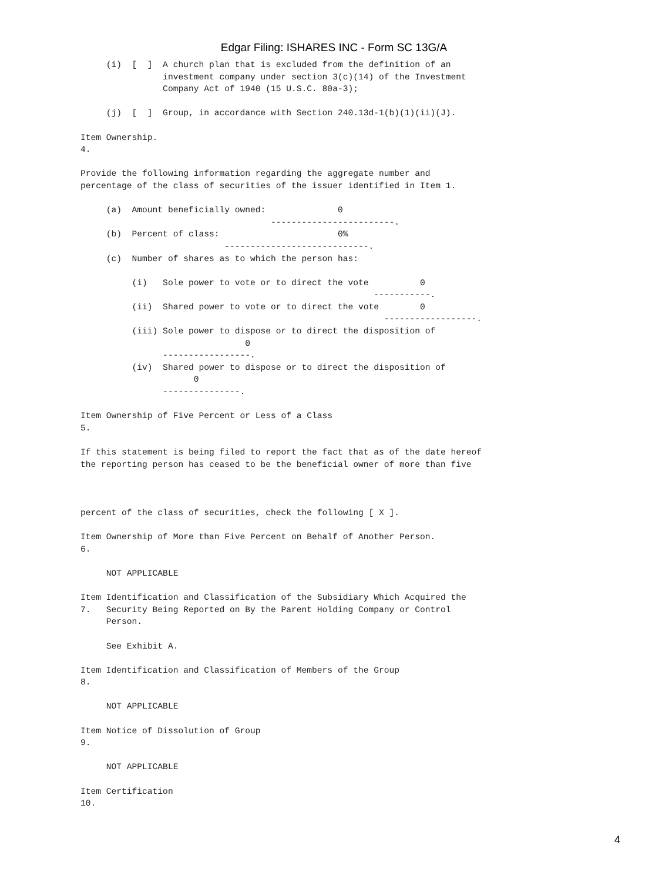Edgar Filing: ISHARES INC - Form SC 13G/A
     (i)  [  ]  A church plan that is excluded from the definition of an
                investment company under section 3(c)(14) of the Investment
                Company Act of 1940 (15 U.S.C. 80a-3);

     (j)  [  ]  Group, in accordance with Section 240.13d-1(b)(1)(ii)(J).

Item Ownership.
4.

Provide the following information regarding the aggregate number and
percentage of the class of securities of the issuer identified in Item 1.

     (a)  Amount beneficially owned:              0
                                     ------------------------.
     (b)  Percent of class:                       0%
                            ----------------------------.
     (c)  Number of shares as to which the person has:

          (i)   Sole power to vote or to direct the vote          0
                                                         -----------.
          (ii)  Shared power to vote or to direct the vote        0
                                                           ------------------.
          (iii) Sole power to dispose or to direct the disposition of
                                0
                -----------------.
          (iv)  Shared power to dispose or to direct the disposition of
                      0
                ---------------.

Item Ownership of Five Percent or Less of a Class
5.

If this statement is being filed to report the fact that as of the date hereof
the reporting person has ceased to be the beneficial owner of more than five



percent of the class of securities, check the following [ X ].

Item Ownership of More than Five Percent on Behalf of Another Person.
6.

     NOT APPLICABLE

Item Identification and Classification of the Subsidiary Which Acquired the
7.   Security Being Reported on By the Parent Holding Company or Control
     Person.

     See Exhibit A.

Item Identification and Classification of Members of the Group
8.

     NOT APPLICABLE

Item Notice of Dissolution of Group
9.

     NOT APPLICABLE

Item Certification
10.
4